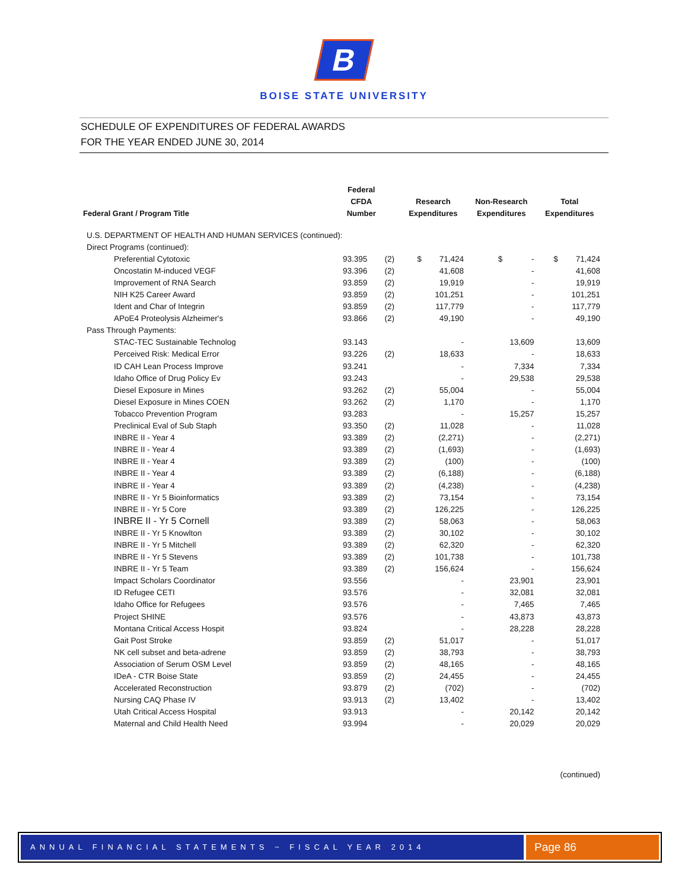B
BOISE STATE UNIVERSITY
SCHEDULE OF EXPENDITURES OF FEDERAL AWARDS
FOR THE YEAR ENDED JUNE 30, 2014
| Federal Grant / Program Title | Federal CFDA Number | | Research Expenditures | Non-Research Expenditures | Total Expenditures |
| --- | --- | --- | --- | --- | --- |
| U.S. DEPARTMENT OF HEALTH AND HUMAN SERVICES (continued): | | | | | |
| Direct Programs (continued): | | | | | |
| Preferential Cytotoxic | 93.395 | (2) | $ 71,424 | $ - | $ 71,424 |
| Oncostatin M-induced VEGF | 93.396 | (2) | 41,608 | - | 41,608 |
| Improvement of RNA Search | 93.859 | (2) | 19,919 | - | 19,919 |
| NIH K25 Career Award | 93.859 | (2) | 101,251 | - | 101,251 |
| Ident and Char of Integrin | 93.859 | (2) | 117,779 | - | 117,779 |
| APoE4 Proteolysis Alzheimer's | 93.866 | (2) | 49,190 | - | 49,190 |
| Pass Through Payments: | | | | | |
| STAC-TEC Sustainable Technolog | 93.143 | | - | 13,609 | 13,609 |
| Perceived Risk: Medical Error | 93.226 | (2) | 18,633 | - | 18,633 |
| ID CAH Lean Process Improve | 93.241 | | - | 7,334 | 7,334 |
| Idaho Office of Drug Policy Ev | 93.243 | | - | 29,538 | 29,538 |
| Diesel Exposure in Mines | 93.262 | (2) | 55,004 | - | 55,004 |
| Diesel Exposure in Mines COEN | 93.262 | (2) | 1,170 | - | 1,170 |
| Tobacco Prevention Program | 93.283 | | - | 15,257 | 15,257 |
| Preclinical Eval of Sub Staph | 93.350 | (2) | 11,028 | - | 11,028 |
| INBRE II - Year 4 | 93.389 | (2) | (2,271) | - | (2,271) |
| INBRE II - Year 4 | 93.389 | (2) | (1,693) | - | (1,693) |
| INBRE II - Year 4 | 93.389 | (2) | (100) | - | (100) |
| INBRE II - Year 4 | 93.389 | (2) | (6,188) | - | (6,188) |
| INBRE II - Year 4 | 93.389 | (2) | (4,238) | - | (4,238) |
| INBRE II - Yr 5 Bioinformatics | 93.389 | (2) | 73,154 | - | 73,154 |
| INBRE II - Yr 5 Core | 93.389 | (2) | 126,225 | - | 126,225 |
| INBRE II - Yr 5 Cornell | 93.389 | (2) | 58,063 | - | 58,063 |
| INBRE II - Yr 5 Knowlton | 93.389 | (2) | 30,102 | - | 30,102 |
| INBRE II - Yr 5 Mitchell | 93.389 | (2) | 62,320 | - | 62,320 |
| INBRE II - Yr 5 Stevens | 93.389 | (2) | 101,738 | - | 101,738 |
| INBRE II - Yr 5 Team | 93.389 | (2) | 156,624 | - | 156,624 |
| Impact Scholars Coordinator | 93.556 | | - | 23,901 | 23,901 |
| ID Refugee CETI | 93.576 | | - | 32,081 | 32,081 |
| Idaho Office for Refugees | 93.576 | | - | 7,465 | 7,465 |
| Project SHINE | 93.576 | | - | 43,873 | 43,873 |
| Montana Critical Access Hospit | 93.824 | | - | 28,228 | 28,228 |
| Gait Post Stroke | 93.859 | (2) | 51,017 | - | 51,017 |
| NK cell subset and beta-adrene | 93.859 | (2) | 38,793 | - | 38,793 |
| Association of Serum OSM Level | 93.859 | (2) | 48,165 | - | 48,165 |
| IDeA - CTR Boise State | 93.859 | (2) | 24,455 | - | 24,455 |
| Accelerated Reconstruction | 93.879 | (2) | (702) | - | (702) |
| Nursing CAQ Phase IV | 93.913 | (2) | 13,402 | - | 13,402 |
| Utah Critical Access Hospital | 93.913 | | - | 20,142 | 20,142 |
| Maternal and Child Health Need | 93.994 | | - | 20,029 | 20,029 |
(continued)
ANNUAL FINANCIAL STATEMENTS ~ FISCAL YEAR 2014
Page 86